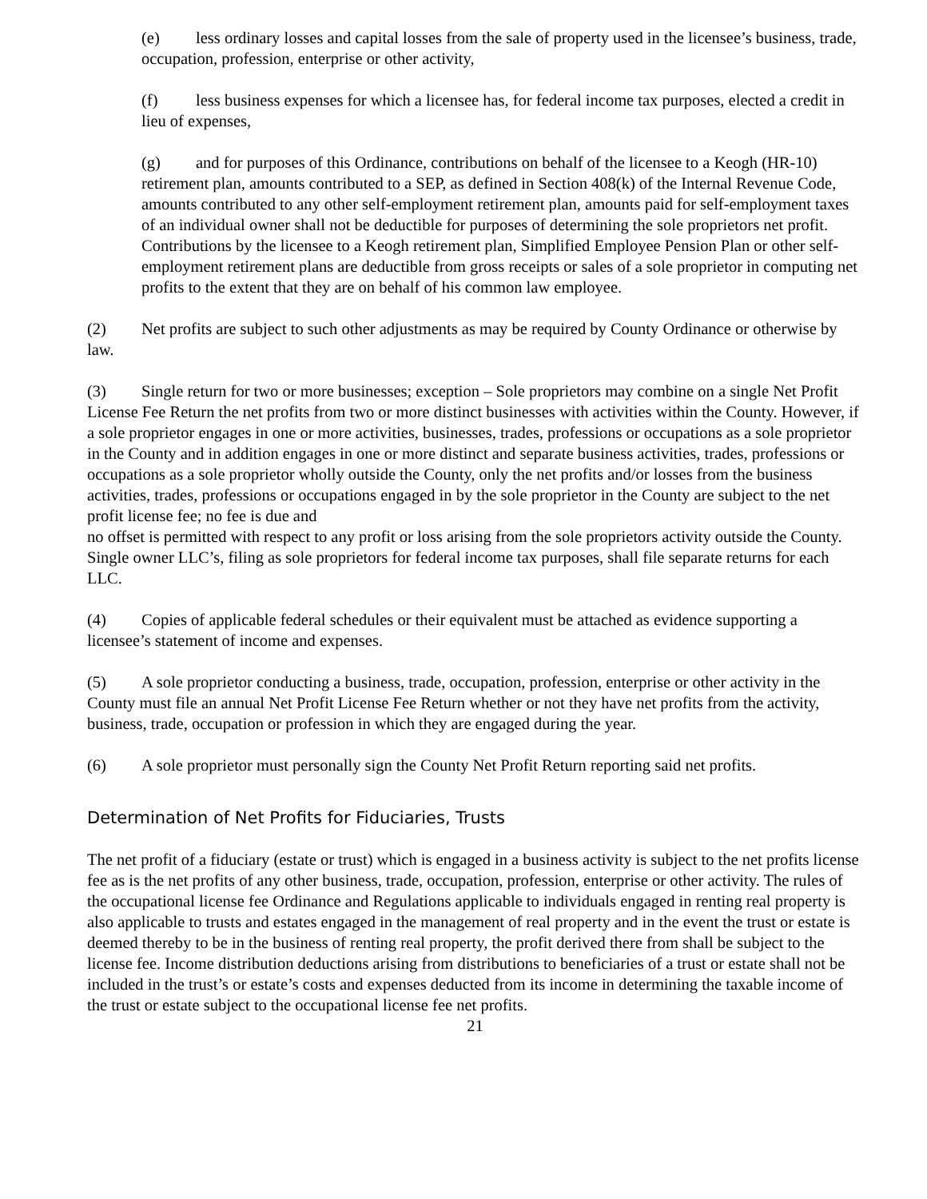(e) less ordinary losses and capital losses from the sale of property used in the licensee’s business, trade, occupation, profession, enterprise or other activity,
(f) less business expenses for which a licensee has, for federal income tax purposes, elected a credit in lieu of expenses,
(g) and for purposes of this Ordinance, contributions on behalf of the licensee to a Keogh (HR-10) retirement plan, amounts contributed to a SEP, as defined in Section 408(k) of the Internal Revenue Code, amounts contributed to any other self-employment retirement plan, amounts paid for self-employment taxes of an individual owner shall not be deductible for purposes of determining the sole proprietors net profit. Contributions by the licensee to a Keogh retirement plan, Simplified Employee Pension Plan or other self- employment retirement plans are deductible from gross receipts or sales of a sole proprietor in computing net profits to the extent that they are on behalf of his common law employee.
(2) Net profits are subject to such other adjustments as may be required by County Ordinance or otherwise by law.
(3) Single return for two or more businesses; exception – Sole proprietors may combine on a single Net Profit License Fee Return the net profits from two or more distinct businesses with activities within the County. However, if a sole proprietor engages in one or more activities, businesses, trades, professions or occupations as a sole proprietor in the County and in addition engages in one or more distinct and separate business activities, trades, professions or occupations as a sole proprietor wholly outside the County, only the net profits and/or losses from the business activities, trades, professions or occupations engaged in by the sole proprietor in the County are subject to the net profit license fee; no fee is due and
no offset is permitted with respect to any profit or loss arising from the sole proprietors activity outside the County. Single owner LLC’s, filing as sole proprietors for federal income tax purposes, shall file separate returns for each LLC.
(4) Copies of applicable federal schedules or their equivalent must be attached as evidence supporting a licensee’s statement of income and expenses.
(5) A sole proprietor conducting a business, trade, occupation, profession, enterprise or other activity in the County must file an annual Net Profit License Fee Return whether or not they have net profits from the activity, business, trade, occupation or profession in which they are engaged during the year.
(6) A sole proprietor must personally sign the County Net Profit Return reporting said net profits.
Determination of Net Profits for Fiduciaries, Trusts
The net profit of a fiduciary (estate or trust) which is engaged in a business activity is subject to the net profits license fee as is the net profits of any other business, trade, occupation, profession, enterprise or other activity. The rules of the occupational license fee Ordinance and Regulations applicable to individuals engaged in renting real property is also applicable to trusts and estates engaged in the management of real property and in the event the trust or estate is deemed thereby to be in the business of renting real property, the profit derived there from shall be subject to the license fee. Income distribution deductions arising from distributions to beneficiaries of a trust or estate shall not be included in the trust’s or estate’s costs and expenses deducted from its income in determining the taxable income of the trust or estate subject to the occupational license fee net profits.
21